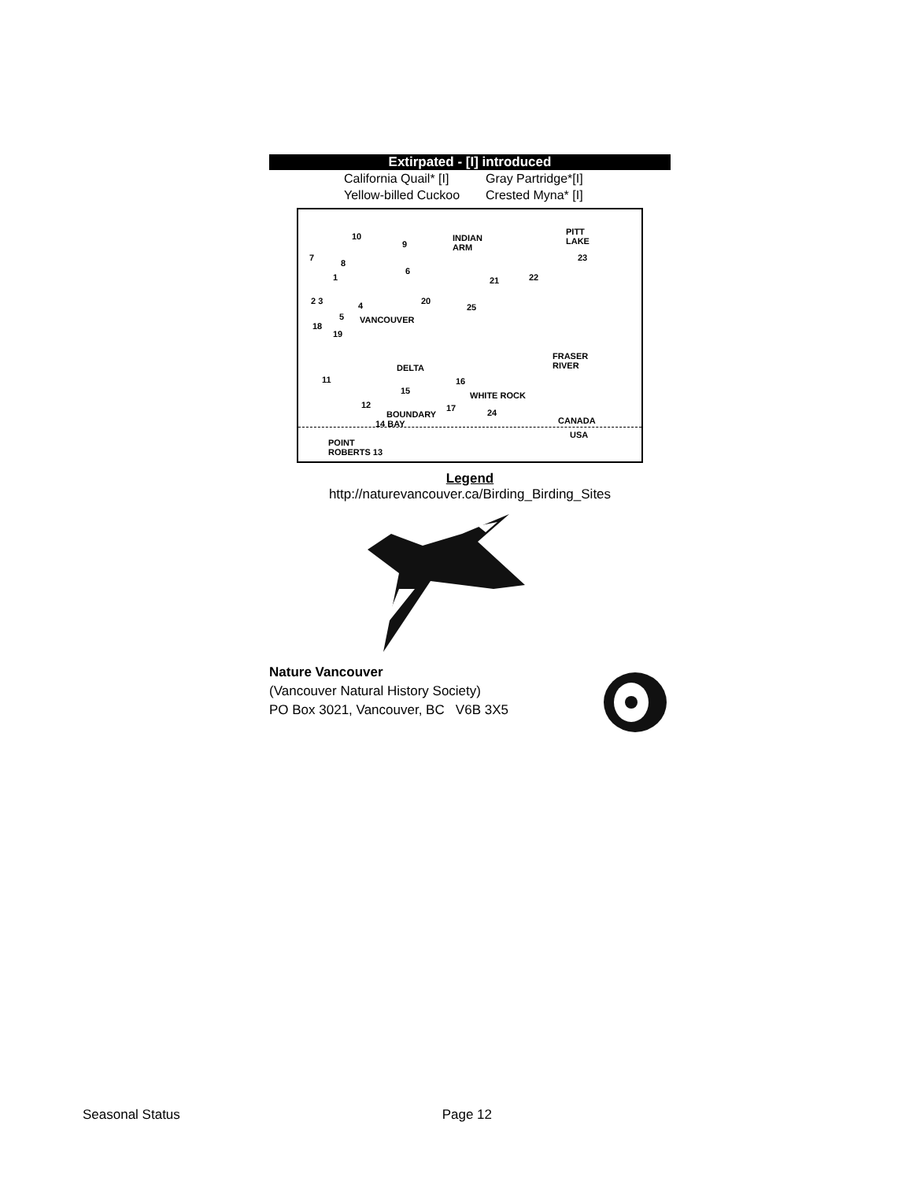Extirpated - [I] introduced
California Quail* [I] Gray Partridge*[I]
Yellow-billed Cuckoo Crested Myna* [I]
10
9
INDIAN
ARM
PITT
LAKE
23
7
8
6
1 21 22
20
2 3 4 25
5 VANCOUVER
18
19
FRASER
RIVER
DELTA
11 16
15 WHITE ROCK
12 17 24
BOUNDARY
CANADA
14 BAY
USA
POINT
ROBERTS 13
Legend
http://naturevancouver.ca/Birding_Birding_Sites
Nature Vancouver
(Vancouver Natural History Society)
PO Box 3021, Vancouver, BC V6B 3X5
Seasonal Status Page 12